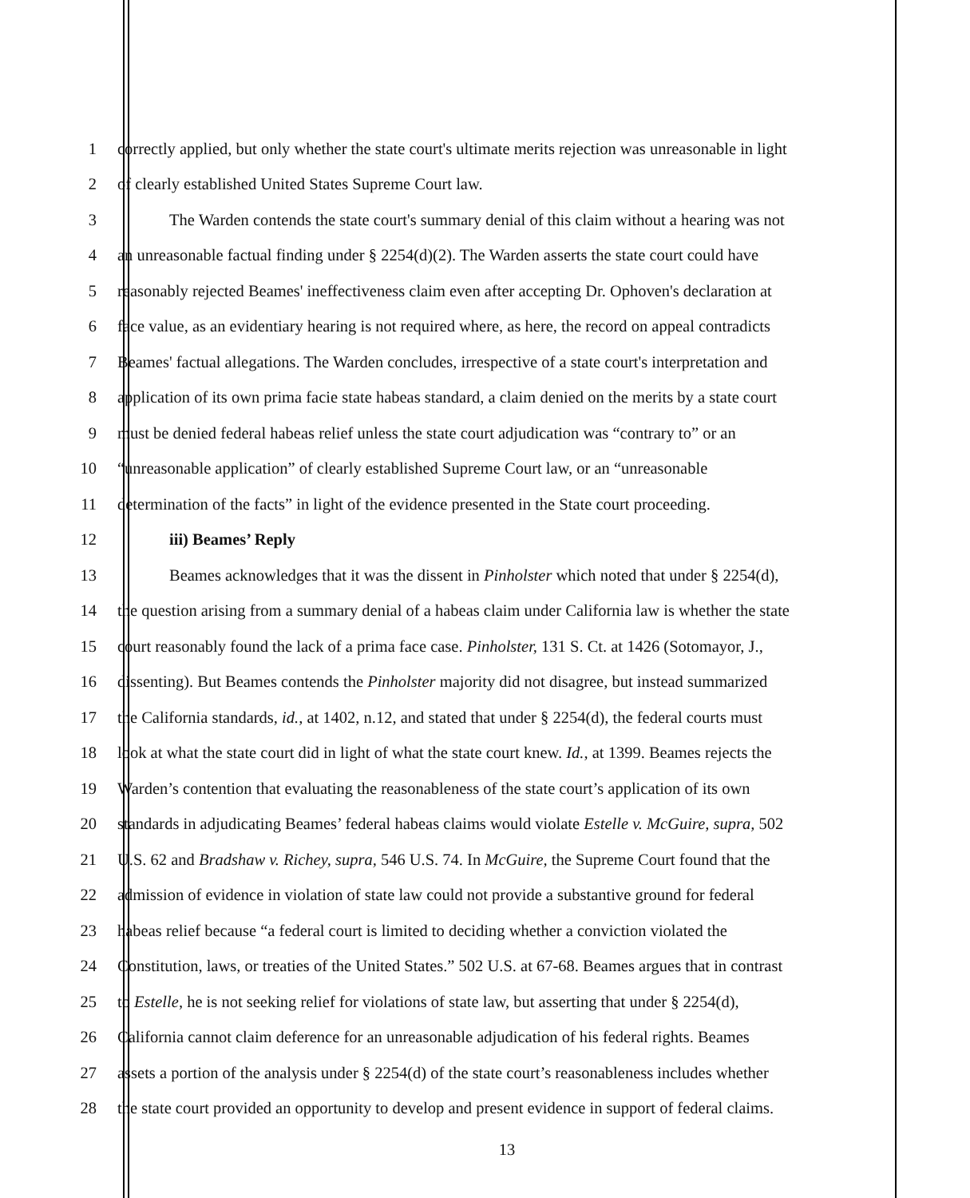1 correctly applied, but only whether the state court's ultimate merits rejection was unreasonable in light
2 of clearly established United States Supreme Court law.
3 The Warden contends the state court's summary denial of this claim without a hearing was not
4 an unreasonable factual finding under § 2254(d)(2). The Warden asserts the state court could have
5 reasonably rejected Beames' ineffectiveness claim even after accepting Dr. Ophoven's declaration at
6 face value, as an evidentiary hearing is not required where, as here, the record on appeal contradicts
7 Beames' factual allegations. The Warden concludes, irrespective of a state court's interpretation and
8 application of its own prima facie state habeas standard, a claim denied on the merits by a state court
9 must be denied federal habeas relief unless the state court adjudication was “contrary to” or an
10 “unreasonable application” of clearly established Supreme Court law, or an “unreasonable
11 determination of the facts” in light of the evidence presented in the State court proceeding.
12 iii) Beames’ Reply
13 Beames acknowledges that it was the dissent in Pinholster which noted that under § 2254(d),
14 the question arising from a summary denial of a habeas claim under California law is whether the state
15 court reasonably found the lack of a prima face case. Pinholster, 131 S. Ct. at 1426 (Sotomayor, J.,
16 dissenting). But Beames contends the Pinholster majority did not disagree, but instead summarized
17 the California standards, id., at 1402, n.12, and stated that under § 2254(d), the federal courts must
18 look at what the state court did in light of what the state court knew. Id., at 1399. Beames rejects the
19 Warden’s contention that evaluating the reasonableness of the state court’s application of its own
20 standards in adjudicating Beames’ federal habeas claims would violate Estelle v. McGuire, supra, 502
21 U.S. 62 and Bradshaw v. Richey, supra, 546 U.S. 74. In McGuire, the Supreme Court found that the
22 admission of evidence in violation of state law could not provide a substantive ground for federal
23 habeas relief because “a federal court is limited to deciding whether a conviction violated the
24 Constitution, laws, or treaties of the United States.” 502 U.S. at 67-68. Beames argues that in contrast
25 to Estelle, he is not seeking relief for violations of state law, but asserting that under § 2254(d),
26 California cannot claim deference for an unreasonable adjudication of his federal rights. Beames
27 assets a portion of the analysis under § 2254(d) of the state court’s reasonableness includes whether
28 the state court provided an opportunity to develop and present evidence in support of federal claims.
13